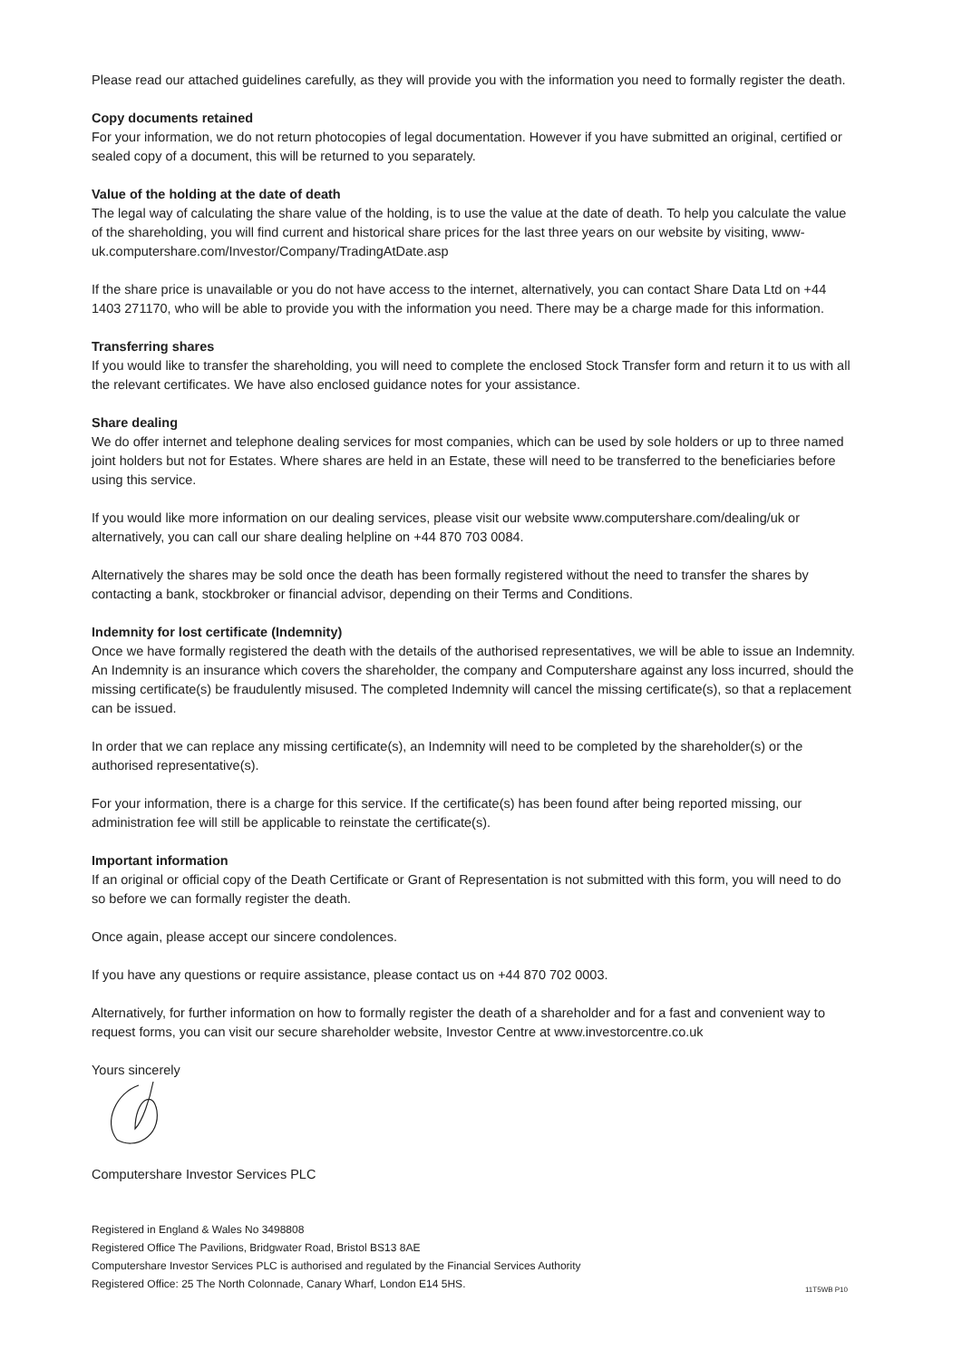Please read our attached guidelines carefully, as they will provide you with the information you need to formally register the death.
Copy documents retained
For your information, we do not return photocopies of legal documentation. However if you have submitted an original, certified or sealed copy of a document, this will be returned to you separately.
Value of the holding at the date of death
The legal way of calculating the share value of the holding, is to use the value at the date of death. To help you calculate the value of the shareholding, you will find current and historical share prices for the last three years on our website by visiting, www-uk.computershare.com/Investor/Company/TradingAtDate.asp
If the share price is unavailable or you do not have access to the internet, alternatively, you can contact Share Data Ltd on +44 1403 271170, who will be able to provide you with the information you need. There may be a charge made for this information.
Transferring shares
If you would like to transfer the shareholding, you will need to complete the enclosed Stock Transfer form and return it to us with all the relevant certificates. We have also enclosed guidance notes for your assistance.
Share dealing
We do offer internet and telephone dealing services for most companies, which can be used by sole holders or up to three named joint holders but not for Estates. Where shares are held in an Estate, these will need to be transferred to the beneficiaries before using this service.
If you would like more information on our dealing services, please visit our website www.computershare.com/dealing/uk or alternatively, you can call our share dealing helpline on +44 870 703 0084.
Alternatively the shares may be sold once the death has been formally registered without the need to transfer the shares by contacting a bank, stockbroker or financial advisor, depending on their Terms and Conditions.
Indemnity for lost certificate (Indemnity)
Once we have formally registered the death with the details of the authorised representatives, we will be able to issue an Indemnity. An Indemnity is an insurance which covers the shareholder, the company and Computershare against any loss incurred, should the missing certificate(s) be fraudulently misused. The completed Indemnity will cancel the missing certificate(s), so that a replacement can be issued.
In order that we can replace any missing certificate(s), an Indemnity will need to be completed by the shareholder(s) or the authorised representative(s).
For your information, there is a charge for this service. If the certificate(s) has been found after being reported missing, our administration fee will still be applicable to reinstate the certificate(s).
Important information
If an original or official copy of the Death Certificate or Grant of Representation is not submitted with this form, you will need to do so before we can formally register the death.
Once again, please accept our sincere condolences.
If you have any questions or require assistance, please contact us on +44 870 702 0003.
Alternatively, for further information on how to formally register the death of a shareholder and for a fast and convenient way to request forms, you can visit our secure shareholder website, Investor Centre at www.investorcentre.co.uk
Yours sincerely
Computershare Investor Services PLC
Registered in England & Wales No 3498808
Registered Office The Pavilions, Bridgwater Road, Bristol BS13 8AE
Computershare Investor Services PLC is authorised and regulated by the Financial Services Authority
Registered Office: 25 The North Colonnade, Canary Wharf, London E14 5HS.
11T5WB P10